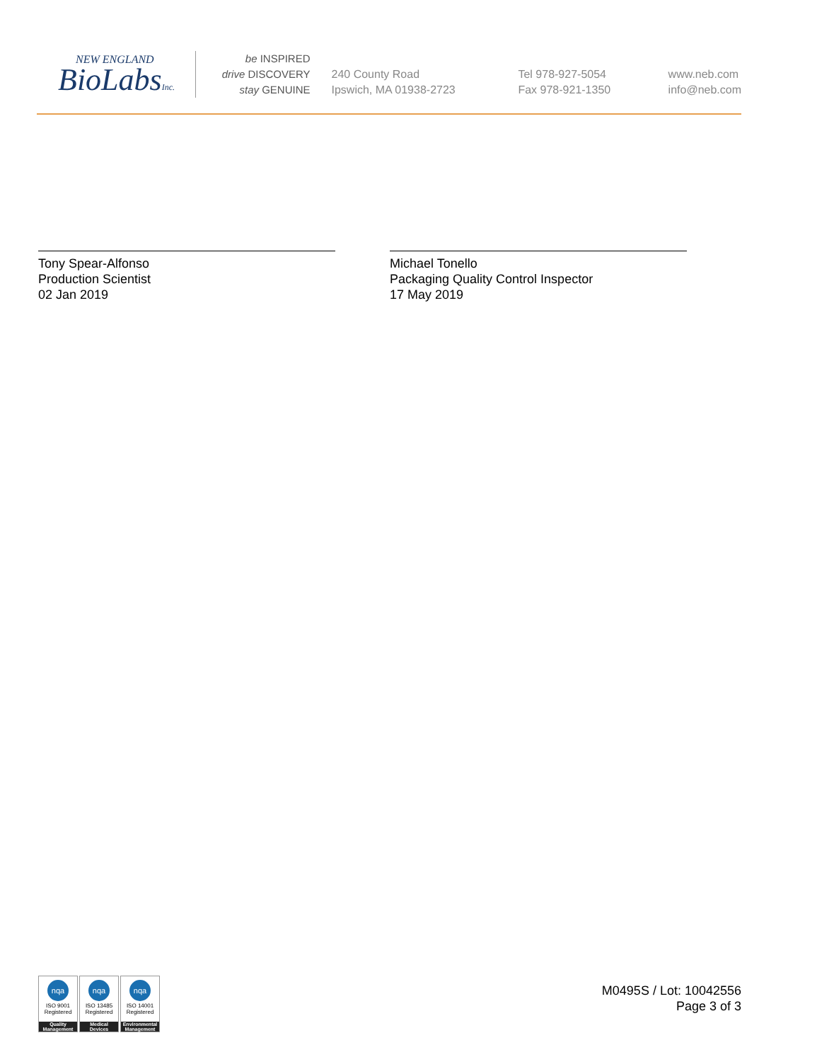NEW ENGLAND
BioLabsInc.
be INSPIRED
drive DISCOVERY
stay GENUINE
240 County Road
Ipswich, MA 01938-2723
Tel 978-927-5054
Fax 978-921-1350
www.neb.com
info@neb.com
Tony Spear-Alfonso
Production Scientist
02 Jan 2019
Michael Tonello
Packaging Quality Control Inspector
17 May 2019
nqa
ISO 9001
Registered
Quality Management
nqa
ISO 13485
Registered
Medical Devices
nqa
ISO 14001
Registered
Environmental Management
M0495S / Lot: 10042556
Page 3 of 3